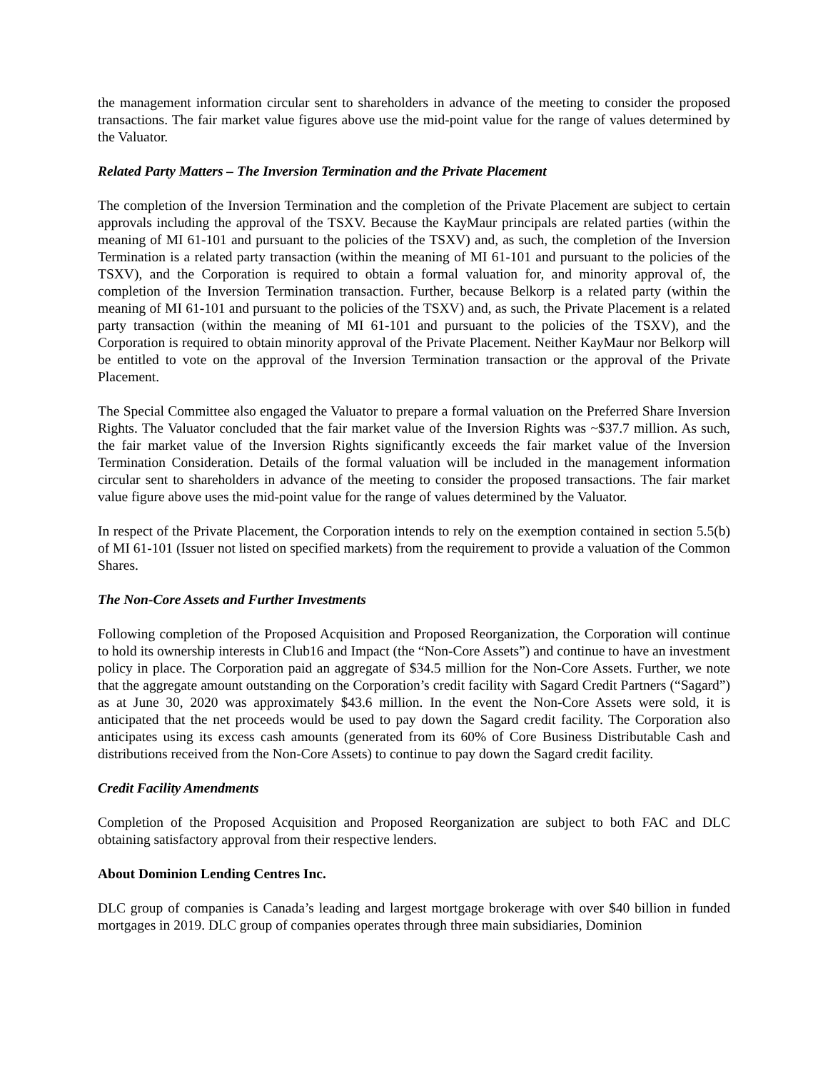the management information circular sent to shareholders in advance of the meeting to consider the proposed transactions. The fair market value figures above use the mid-point value for the range of values determined by the Valuator.
Related Party Matters – The Inversion Termination and the Private Placement
The completion of the Inversion Termination and the completion of the Private Placement are subject to certain approvals including the approval of the TSXV. Because the KayMaur principals are related parties (within the meaning of MI 61-101 and pursuant to the policies of the TSXV) and, as such, the completion of the Inversion Termination is a related party transaction (within the meaning of MI 61-101 and pursuant to the policies of the TSXV), and the Corporation is required to obtain a formal valuation for, and minority approval of, the completion of the Inversion Termination transaction. Further, because Belkorp is a related party (within the meaning of MI 61-101 and pursuant to the policies of the TSXV) and, as such, the Private Placement is a related party transaction (within the meaning of MI 61-101 and pursuant to the policies of the TSXV), and the Corporation is required to obtain minority approval of the Private Placement. Neither KayMaur nor Belkorp will be entitled to vote on the approval of the Inversion Termination transaction or the approval of the Private Placement.
The Special Committee also engaged the Valuator to prepare a formal valuation on the Preferred Share Inversion Rights. The Valuator concluded that the fair market value of the Inversion Rights was ~$37.7 million. As such, the fair market value of the Inversion Rights significantly exceeds the fair market value of the Inversion Termination Consideration. Details of the formal valuation will be included in the management information circular sent to shareholders in advance of the meeting to consider the proposed transactions. The fair market value figure above uses the mid-point value for the range of values determined by the Valuator.
In respect of the Private Placement, the Corporation intends to rely on the exemption contained in section 5.5(b) of MI 61-101 (Issuer not listed on specified markets) from the requirement to provide a valuation of the Common Shares.
The Non-Core Assets and Further Investments
Following completion of the Proposed Acquisition and Proposed Reorganization, the Corporation will continue to hold its ownership interests in Club16 and Impact (the “Non-Core Assets”) and continue to have an investment policy in place. The Corporation paid an aggregate of $34.5 million for the Non-Core Assets. Further, we note that the aggregate amount outstanding on the Corporation’s credit facility with Sagard Credit Partners (“Sagard”) as at June 30, 2020 was approximately $43.6 million. In the event the Non-Core Assets were sold, it is anticipated that the net proceeds would be used to pay down the Sagard credit facility. The Corporation also anticipates using its excess cash amounts (generated from its 60% of Core Business Distributable Cash and distributions received from the Non-Core Assets) to continue to pay down the Sagard credit facility.
Credit Facility Amendments
Completion of the Proposed Acquisition and Proposed Reorganization are subject to both FAC and DLC obtaining satisfactory approval from their respective lenders.
About Dominion Lending Centres Inc.
DLC group of companies is Canada’s leading and largest mortgage brokerage with over $40 billion in funded mortgages in 2019. DLC group of companies operates through three main subsidiaries, Dominion